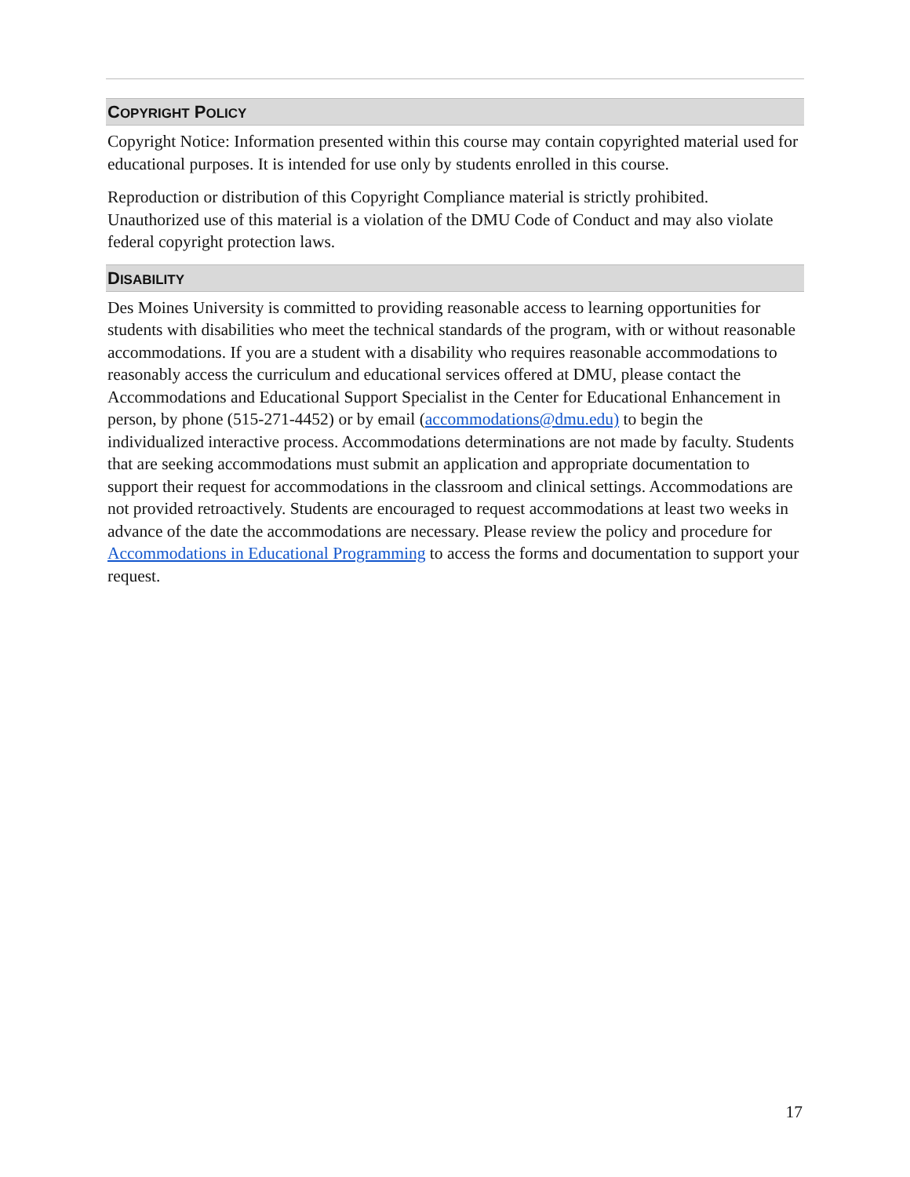COPYRIGHT POLICY
Copyright Notice: Information presented within this course may contain copyrighted material used for educational purposes. It is intended for use only by students enrolled in this course.
Reproduction or distribution of this Copyright Compliance material is strictly prohibited. Unauthorized use of this material is a violation of the DMU Code of Conduct and may also violate federal copyright protection laws.
DISABILITY
Des Moines University is committed to providing reasonable access to learning opportunities for students with disabilities who meet the technical standards of the program, with or without reasonable accommodations. If you are a student with a disability who requires reasonable accommodations to reasonably access the curriculum and educational services offered at DMU, please contact the Accommodations and Educational Support Specialist in the Center for Educational Enhancement in person, by phone (515-271-4452) or by email (accommodations@dmu.edu) to begin the individualized interactive process. Accommodations determinations are not made by faculty. Students that are seeking accommodations must submit an application and appropriate documentation to support their request for accommodations in the classroom and clinical settings. Accommodations are not provided retroactively. Students are encouraged to request accommodations at least two weeks in advance of the date the accommodations are necessary. Please review the policy and procedure for Accommodations in Educational Programming to access the forms and documentation to support your request.
17